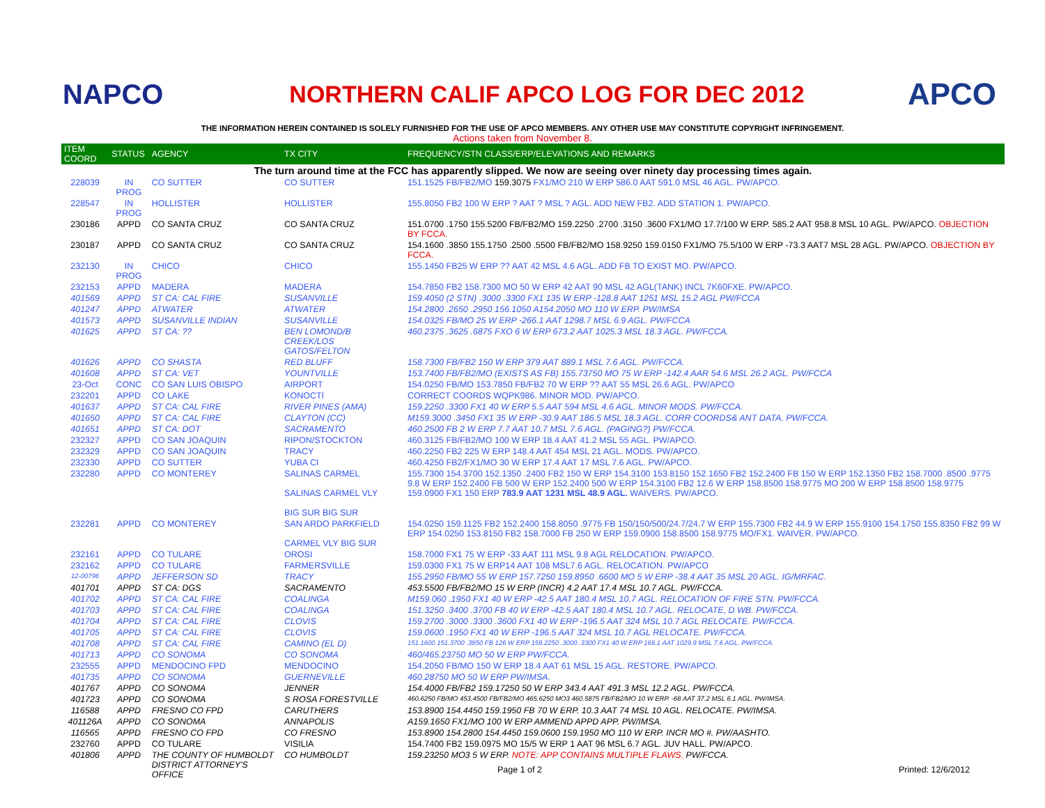NAPCO
NORTHERN CALIF APCO LOG FOR DEC 2012
APCO
THE INFORMATION HEREIN CONTAINED IS SOLELY FURNISHED FOR THE USE OF APCO MEMBERS. ANY OTHER USE MAY CONSTITUTE COPYRIGHT INFRINGEMENT.
Actions taken from November 8.
| ITEM COORD | STATUS | AGENCY | TX CITY | FREQUENCY/STN CLASS/ERP/ELEVATIONS AND REMARKS |
| --- | --- | --- | --- | --- |
| The turn around time at the FCC has apparently slipped. We now are seeing over ninety day processing times again. | | | | |
| 228039 | IN PROG | CO SUTTER | CO SUTTER | 151.1525 FB/FB2/MO 159.3075 FX1/MO 210 W ERP 586.0 AAT 591.0 MSL 46 AGL. PW/APCO. |
| 228547 | IN PROG | HOLLISTER | HOLLISTER | 155.8050 FB2 100 W ERP ? AAT ? MSL ? AGL. ADD NEW FB2. ADD STATION 1. PW/APCO. |
| 230186 | APPD | CO SANTA CRUZ | CO SANTA CRUZ | 151.0700 .1750 155.5200 FB/FB2/MO 159.2250 .2700 .3150 .3600 FX1/MO 17.7/100 W ERP. 585.2 AAT 958.8 MSL 10 AGL. PW/APCO. OBJECTION BY FCCA. |
| 230187 | APPD | CO SANTA CRUZ | CO SANTA CRUZ | 154.1600 .3850 155.1750 .2500 .5500 FB/FB2/MO 158.9250 159.0150 FX1/MO 75.5/100 W ERP -73.3 AAT7 MSL 28 AGL. PW/APCO. OBJECTION BY FCCA. |
| 232130 | IN PROG | CHICO | CHICO | 155.1450 FB25 W ERP ?? AAT 42 MSL 4.6 AGL. ADD FB TO EXIST MO. PW/APCO. |
| 232153 | APPD | MADERA | MADERA | 154.7850 FB2 158.7300 MO 50 W ERP 42 AAT 90 MSL 42 AGL(TANK) INCL 7K60FXE. PW/APCO. |
| 401569 | APPD | ST CA: CAL FIRE | SUSANVILLE | 159.4050 (2 STN) .3000 .3300 FX1 135 W ERP -128.8 AAT 1251 MSL 15.2 AGL PW/FCCA |
| 401247 | APPD | ATWATER | ATWATER | 154.2800 .2650 .2950 156.1050 A154.2050 MO 110 W ERP. PW/IMSA |
| 401573 | APPD | SUSANVILLE INDIAN | SUSANVILLE | 154.0325 FB/MO 25 W ERP -266.1 AAT 1298.7 MSL 6.9 AGL. PW/FCCA |
| 401625 | APPD | ST CA: ?? | BEN LOMOND/B CREEK/LOS GATOS/FELTON | 460.2375 .3625 .6875 FXO 6 W ERP 673.2 AAT 1025.3 MSL 18.3 AGL. PW/FCCA. |
| 401626 | APPD | CO SHASTA | RED BLUFF | 158.7300 FB/FB2 150 W ERP 379 AAT 889.1 MSL 7.6 AGL. PW/FCCA. |
| 401608 | APPD | ST CA: VET | YOUNTVILLE | 153.7400 FB/FB2/MO (EXISTS AS FB) 155.73750 MO 75 W ERP -142.4 AAR 54.6 MSL 26.2 AGL. PW/FCCA |
| 23-Oct | CONC | CO SAN LUIS OBISPO | AIRPORT | 154.0250 FB/MO 153.7850 FB/FB2 70 W ERP ?? AAT 55 MSL 26.6 AGL. PW/APCO |
| 232201 | APPD | CO LAKE | KONOCTI | CORRECT COORDS WQPK986. MINOR MOD. PW/APCO. |
| 401637 | APPD | ST CA: CAL FIRE | RIVER PINES (AMA) | 159.2250 .3300 FX1 40 W ERP 5.5 AAT 594 MSL 4.6 AGL. MINOR MODS. PW/FCCA. |
| 401650 | APPD | ST CA: CAL FIRE | CLAYTON (CC) | M159.3000 .3450 FX1 35 W ERP -30.9 AAT 186.5 MSL 18.3 AGL. CORR COORDS& ANT DATA. PW/FCCA. |
| 401651 | APPD | ST CA: DOT | SACRAMENTO | 460.2500 FB 2 W ERP 7.7 AAT 10.7 MSL 7.6 AGL. (PAGING?) PW/FCCA. |
| 232327 | APPD | CO SAN JOAQUIN | RIPON/STOCKTON | 460.3125 FB/FB2/MO 100 W ERP 18.4 AAT 41.2 MSL 55 AGL. PW/APCO. |
| 232329 | APPD | CO SAN JOAQUIN | TRACY | 460.2250 FB2 225 W ERP 148.4 AAT 454 MSL 21 AGL. MODS. PW/APCO. |
| 232330 | APPD | CO SUTTER | YUBA CI | 460.4250 FB2/FX1/MO 30 W ERP 17.4 AAT 17 MSL 7.6 AGL. PW/APCO. |
| 232280 | APPD | CO MONTEREY | SALINAS CARMEL SALINAS CARMEL VLY BIG SUR BIG SUR | 155.7300 154.3700 152.1350 .2400 FB2 150 W ERP 154.3100 153.8150 152.1650 FB2 152.2400 FB 150 W ERP 152.1350 FB2 158.7000 .8500 .9775 9.8 W ERP 152.2400 FB 500 W ERP 152.2400 500 W ERP 154.3100 FB2 12.6 W ERP 158.8500 158.9775 MO 200 W ERP 158.8500 158.9775 159.0900 FX1 150 ERP 783.9 AAT 1231 MSL 48.9 AGL. WAIVERS. PW/APCO. |
| 232281 | APPD | CO MONTEREY | SAN ARDO PARKFIELD CARMEL VLY BIG SUR | 154.0250 159.1125 FB2 152.2400 158.8050 .9775 FB 150/150/500/24.7/24.7 W ERP 155.7300 FB2 44.9 W ERP 155.9100 154.1750 155.8350 FB2 99 W ERP 154.0250 153.8150 FB2 158.7000 FB 250 W ERP 159.0900 158.8500 158.9775 MO/FX1. WAIVER. PW/APCO. |
| 232161 | APPD | CO TULARE | OROSI | 158.7000 FX1 75 W ERP -33 AAT 111 MSL 9.8 AGL RELOCATION. PW/APCO. |
| 232162 | APPD | CO TULARE | FARMERSVILLE | 159.0300 FX1 75 W ERP14 AAT 108 MSL7.6 AGL. RELOCATION. PW/APCO |
| 12-00796 | APPD | JEFFERSON SD | TRACY | 155.2950 FB/MO 55 W ERP 157.7250 159.8950 .6600 MO 5 W ERP -38.4 AAT 35 MSL 20 AGL. IG/MRFAC. |
| 401701 | APPD | ST CA: DGS | SACRAMENTO | 453.5500 FB/FB2/MO 15 W ERP (INCR) 4.2 AAT 17.4 MSL 10.7 AGL. PW/FCCA. |
| 401702 | APPD | ST CA: CAL FIRE | COALINGA | M159.060 .1950 FX1 40 W ERP -42.5 AAT 180.4 MSL 10.7 AGL. RELOCATION OF FIRE STN. PW/FCCA. |
| 401703 | APPD | ST CA: CAL FIRE | COALINGA | 151.3250 .3400 .3700 FB 40 W ERP -42.5 AAT 180.4 MSL 10.7 AGL. RELOCATE, D WB. PW/FCCA. |
| 401704 | APPD | ST CA: CAL FIRE | CLOVIS | 159.2700 .3000 .3300 .3600 FX1 40 W ERP -196.5 AAT 324 MSL 10.7 AGL RELOCATE. PW/FCCA. |
| 401705 | APPD | ST CA: CAL FIRE | CLOVIS | 159.0600 .1950 FX1 40 W ERP -196.5 AAT 324 MSL 10.7 AGL RELOCATE. PW/FCCA. |
| 401708 | APPD | ST CA: CAL FIRE | CAMINO (EL D) | 151.1600 151.3700 .3850 FB 126 W ERP 159.2250 .3000 .3300 FX1 40 W ERP 168.1 AAT 1029.9 MSL 7.6 AGL. PW/FCCA. |
| 401713 | APPD | CO SONOMA | CO SONOMA | 460/465.23750 MO 50 W ERP PW/FCCA. |
| 232555 | APPD | MENDOCINO FPD | MENDOCINO | 154.2050 FB/MO 150 W ERP 18.4 AAT 61 MSL 15 AGL. RESTORE. PW/APCO. |
| 401735 | APPD | CO SONOMA | GUERNEVILLE | 460.28750 MO 50 W ERP PW/IMSA. |
| 401767 | APPD | CO SONOMA | JENNER | 154.4000 FB/FB2 159.17250 50 W ERP 343.4 AAT 491.3 MSL 12.2 AGL. PW/FCCA. |
| 401723 | APPD | CO SONOMA | S ROSA FORESTVILLE | 460.6250 FB/MO 453.4500 FB/FB2/MO 465.6250 MO3 460.5875 FB/FB2/MO 10 W ERP. -68 AAT 37.2 MSL 6.1 AGL. PW/IMSA. |
| 116588 | APPD | FRESNO CO FPD | CARUTHERS | 153.8900 154.4450 159.1950 FB 70 W ERP. 10.3 AAT 74 MSL 10 AGL. RELOCATE. PW/IMSA. |
| 401126A | APPD | CO SONOMA | ANNAPOLIS | A159.1650 FX1/MO 100 W ERP AMMEND APPD APP. PW/IMSA. |
| 116565 | APPD | FRESNO CO FPD | CO FRESNO | 153.8900 154.2800 154.4450 159.0600 159.1950 MO 110 W ERP. INCR MO #. PW/AASHTO. |
| 232760 | APPD | CO TULARE | VISILIA | 154.7400 FB2 159.0975 MO 15/5 W ERP 1 AAT 96 MSL 6.7 AGL. JUV HALL. PW/APCO. |
| 401806 | APPD | THE COUNTY OF HUMBOLDT DISTRICT ATTORNEY'S OFFICE | CO HUMBOLDT | 159.23250 MO3 5 W ERP. NOTE: APP CONTAINS MULTIPLE FLAWS. PW/FCCA. |
Page 1 of 2 Printed: 12/6/2012